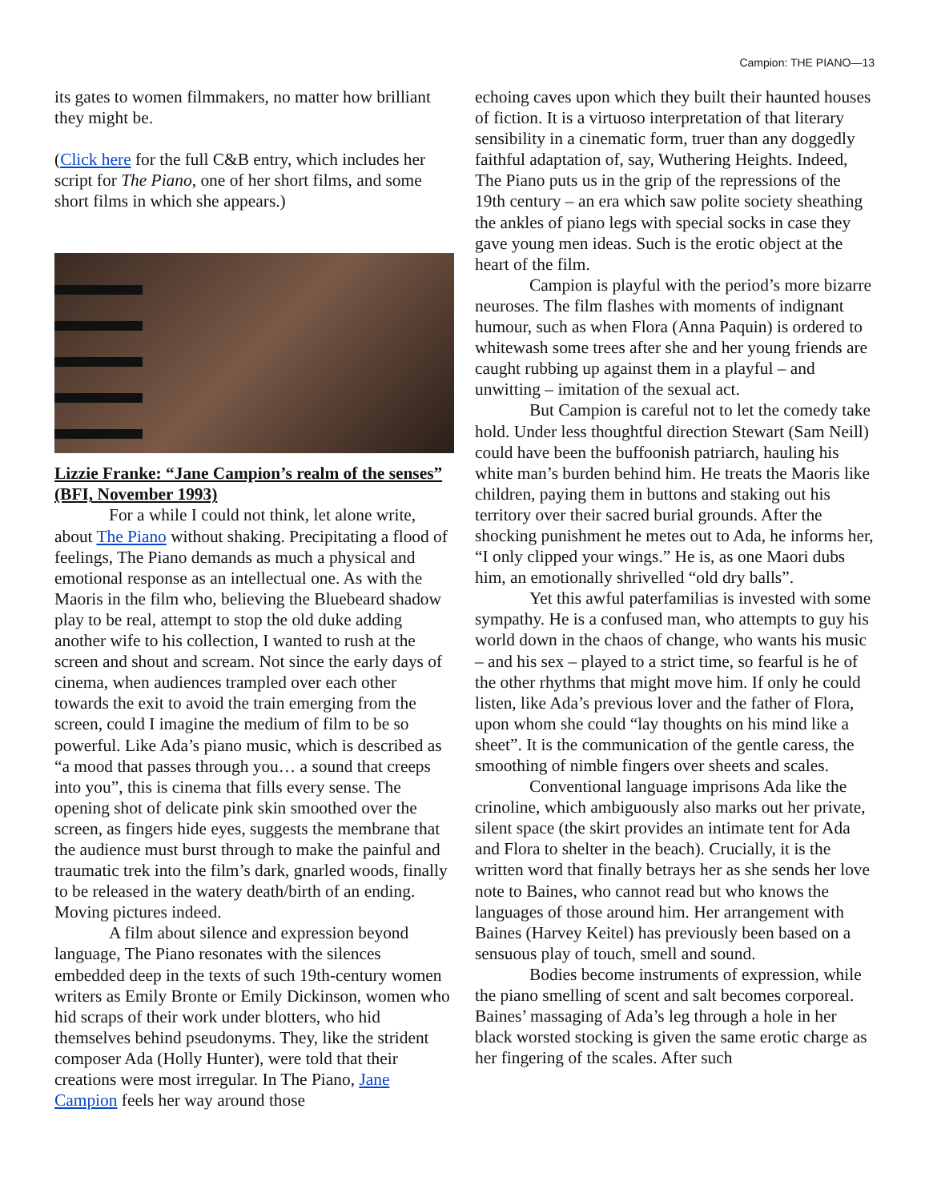Campion: THE PIANO—13
its gates to women filmmakers, no matter how brilliant they might be.
(Click here for the full C&B entry, which includes her script for The Piano, one of her short films, and some short films in which she appears.)
Lizzie Franke: “Jane Campion’s realm of the senses” (BFI, November 1993)
For a while I could not think, let alone write, about The Piano without shaking. Precipitating a flood of feelings, The Piano demands as much a physical and emotional response as an intellectual one. As with the Maoris in the film who, believing the Bluebeard shadow play to be real, attempt to stop the old duke adding another wife to his collection, I wanted to rush at the screen and shout and scream. Not since the early days of cinema, when audiences trampled over each other towards the exit to avoid the train emerging from the screen, could I imagine the medium of film to be so powerful. Like Ada’s piano music, which is described as “a mood that passes through you… a sound that creeps into you”, this is cinema that fills every sense. The opening shot of delicate pink skin smoothed over the screen, as fingers hide eyes, suggests the membrane that the audience must burst through to make the painful and traumatic trek into the film’s dark, gnarled woods, finally to be released in the watery death/birth of an ending. Moving pictures indeed.
A film about silence and expression beyond language, The Piano resonates with the silences embedded deep in the texts of such 19th-century women writers as Emily Bronte or Emily Dickinson, women who hid scraps of their work under blotters, who hid themselves behind pseudonyms. They, like the strident composer Ada (Holly Hunter), were told that their creations were most irregular. In The Piano, Jane Campion feels her way around those
echoing caves upon which they built their haunted houses of fiction. It is a virtuoso interpretation of that literary sensibility in a cinematic form, truer than any doggedly faithful adaptation of, say, Wuthering Heights. Indeed, The Piano puts us in the grip of the repressions of the 19th century – an era which saw polite society sheathing the ankles of piano legs with special socks in case they gave young men ideas. Such is the erotic object at the heart of the film.
Campion is playful with the period’s more bizarre neuroses. The film flashes with moments of indignant humour, such as when Flora (Anna Paquin) is ordered to whitewash some trees after she and her young friends are caught rubbing up against them in a playful – and unwitting – imitation of the sexual act.
But Campion is careful not to let the comedy take hold. Under less thoughtful direction Stewart (Sam Neill) could have been the buffoonish patriarch, hauling his white man’s burden behind him. He treats the Maoris like children, paying them in buttons and staking out his territory over their sacred burial grounds. After the shocking punishment he metes out to Ada, he informs her, “I only clipped your wings.” He is, as one Maori dubs him, an emotionally shrivelled “old dry balls”.
Yet this awful paterfamilias is invested with some sympathy. He is a confused man, who attempts to guy his world down in the chaos of change, who wants his music – and his sex – played to a strict time, so fearful is he of the other rhythms that might move him. If only he could listen, like Ada’s previous lover and the father of Flora, upon whom she could “lay thoughts on his mind like a sheet”. It is the communication of the gentle caress, the smoothing of nimble fingers over sheets and scales.
Conventional language imprisons Ada like the crinoline, which ambiguously also marks out her private, silent space (the skirt provides an intimate tent for Ada and Flora to shelter in the beach). Crucially, it is the written word that finally betrays her as she sends her love note to Baines, who cannot read but who knows the languages of those around him. Her arrangement with Baines (Harvey Keitel) has previously been based on a sensuous play of touch, smell and sound.
Bodies become instruments of expression, while the piano smelling of scent and salt becomes corporeal. Baines’ massaging of Ada’s leg through a hole in her black worsted stocking is given the same erotic charge as her fingering of the scales. After such